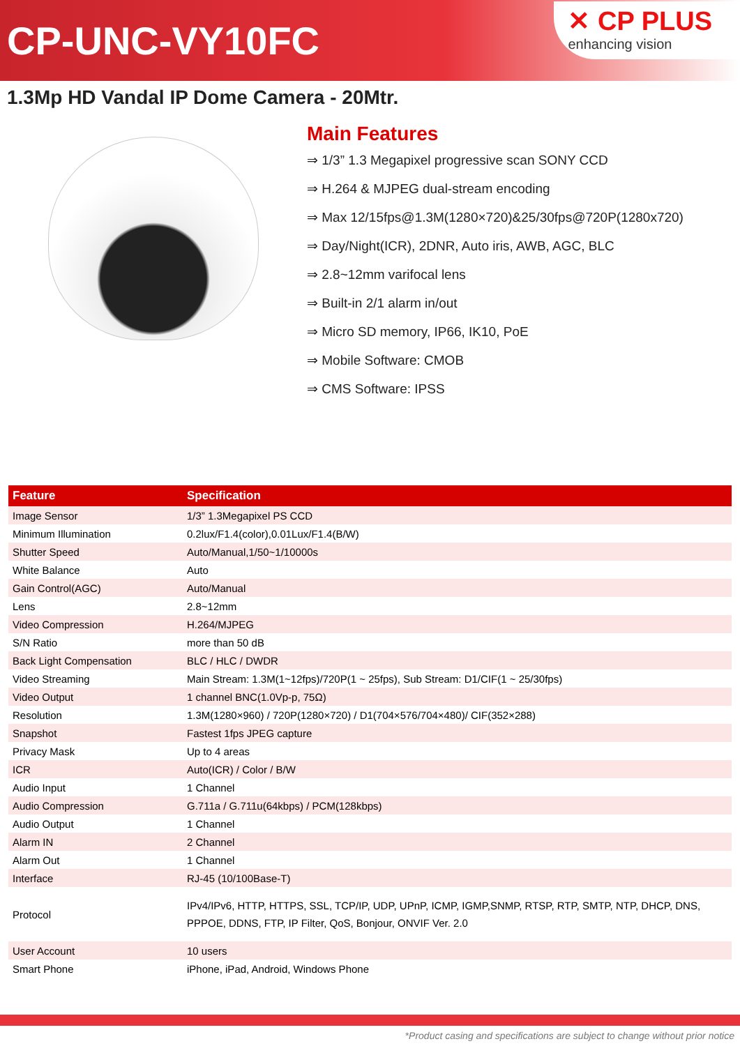CP-UNC-VY10FC
✕ CP PLUS
enhancing vision
1.3Mp HD Vandal IP Dome Camera - 20Mtr.
Main Features
⇒ 1/3” 1.3 Megapixel progressive scan SONY CCD
⇒ H.264 & MJPEG dual-stream encoding
⇒ Max 12/15fps@1.3M(1280×720)&25/30fps@720P(1280x720)
⇒ Day/Night(ICR), 2DNR, Auto iris, AWB, AGC, BLC
⇒ 2.8~12mm varifocal lens
⇒ Built-in 2/1 alarm in/out
⇒ Micro SD memory, IP66, IK10, PoE
⇒ Mobile Software: CMOB
⇒ CMS Software: IPSS
| Feature | Specification |
| --- | --- |
| Image Sensor | 1/3” 1.3Megapixel PS CCD |
| Minimum Illumination | 0.2lux/F1.4(color),0.01Lux/F1.4(B/W) |
| Shutter Speed | Auto/Manual,1/50~1/10000s |
| White Balance | Auto |
| Gain Control(AGC) | Auto/Manual |
| Lens | 2.8~12mm |
| Video Compression | H.264/MJPEG |
| S/N Ratio | more than 50 dB |
| Back Light Compensation | BLC / HLC / DWDR |
| Video Streaming | Main Stream: 1.3M(1~12fps)/720P(1 ~ 25fps), Sub Stream: D1/CIF(1 ~ 25/30fps) |
| Video Output | 1 channel BNC(1.0Vp-p, 75Ω) |
| Resolution | 1.3M(1280×960) / 720P(1280×720) / D1(704×576/704×480)/ CIF(352×288) |
| Snapshot | Fastest 1fps JPEG capture |
| Privacy Mask | Up to 4 areas |
| ICR | Auto(ICR) / Color / B/W |
| Audio Input | 1 Channel |
| Audio Compression | G.711a / G.711u(64kbps) / PCM(128kbps) |
| Audio Output | 1 Channel |
| Alarm IN | 2 Channel |
| Alarm Out | 1 Channel |
| Interface | RJ-45 (10/100Base-T) |
| Protocol | IPv4/IPv6, HTTP, HTTPS, SSL, TCP/IP, UDP, UPnP, ICMP, IGMP,SNMP, RTSP, RTP, SMTP, NTP, DHCP, DNS, PPPOE, DDNS, FTP, IP Filter, QoS, Bonjour, ONVIF Ver. 2.0 |
| User Account | 10 users |
| Smart Phone | iPhone, iPad, Android, Windows Phone |
*Product casing and specifications are subject to change without prior notice